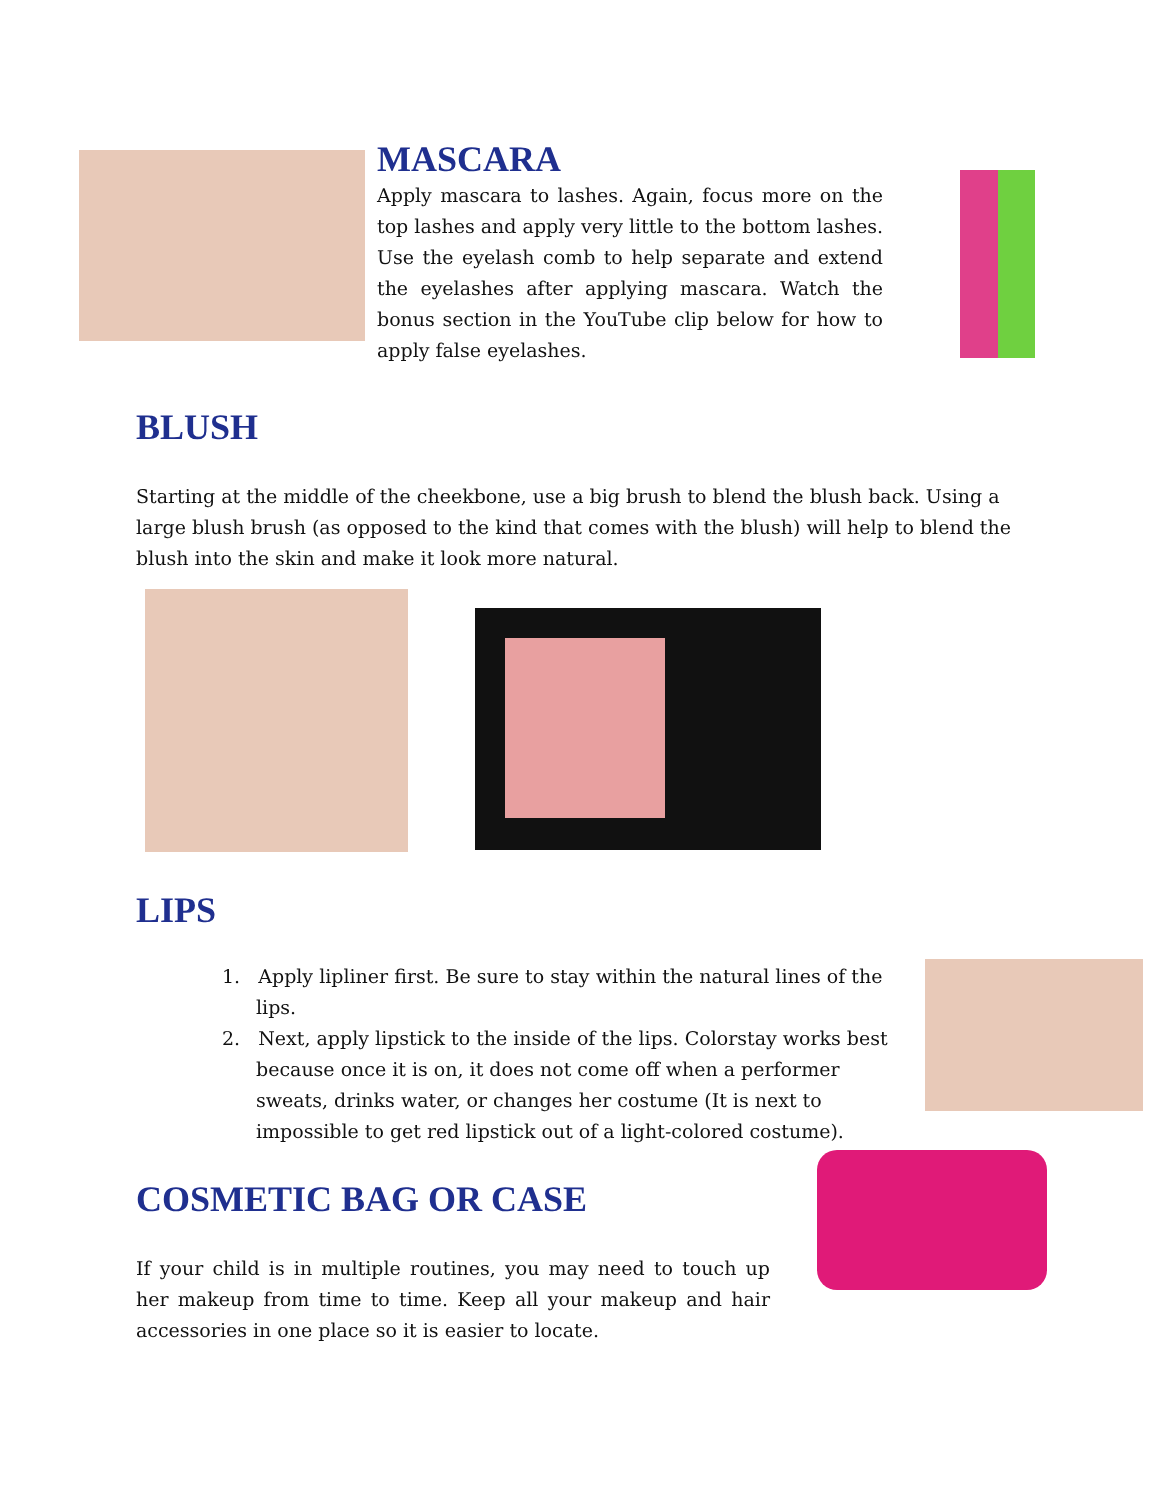MASCARA
Apply mascara to lashes. Again, focus more on the top lashes and apply very little to the bottom lashes. Use the eyelash comb to help separate and extend the eyelashes after applying mascara. Watch the bonus section in the YouTube clip below for how to apply false eyelashes.
BLUSH
Starting at the middle of the cheekbone, use a big brush to blend the blush back. Using a large blush brush (as opposed to the kind that comes with the blush) will help to blend the blush into the skin and make it look more natural.
LIPS
1. Apply lipliner first. Be sure to stay within the natural lines of the lips.
2. Next, apply lipstick to the inside of the lips. Colorstay works best because once it is on, it does not come off when a performer sweats, drinks water, or changes her costume (It is next to impossible to get red lipstick out of a light-colored costume).
COSMETIC BAG OR CASE
If your child is in multiple routines, you may need to touch up her makeup from time to time. Keep all your makeup and hair accessories in one place so it is easier to locate.